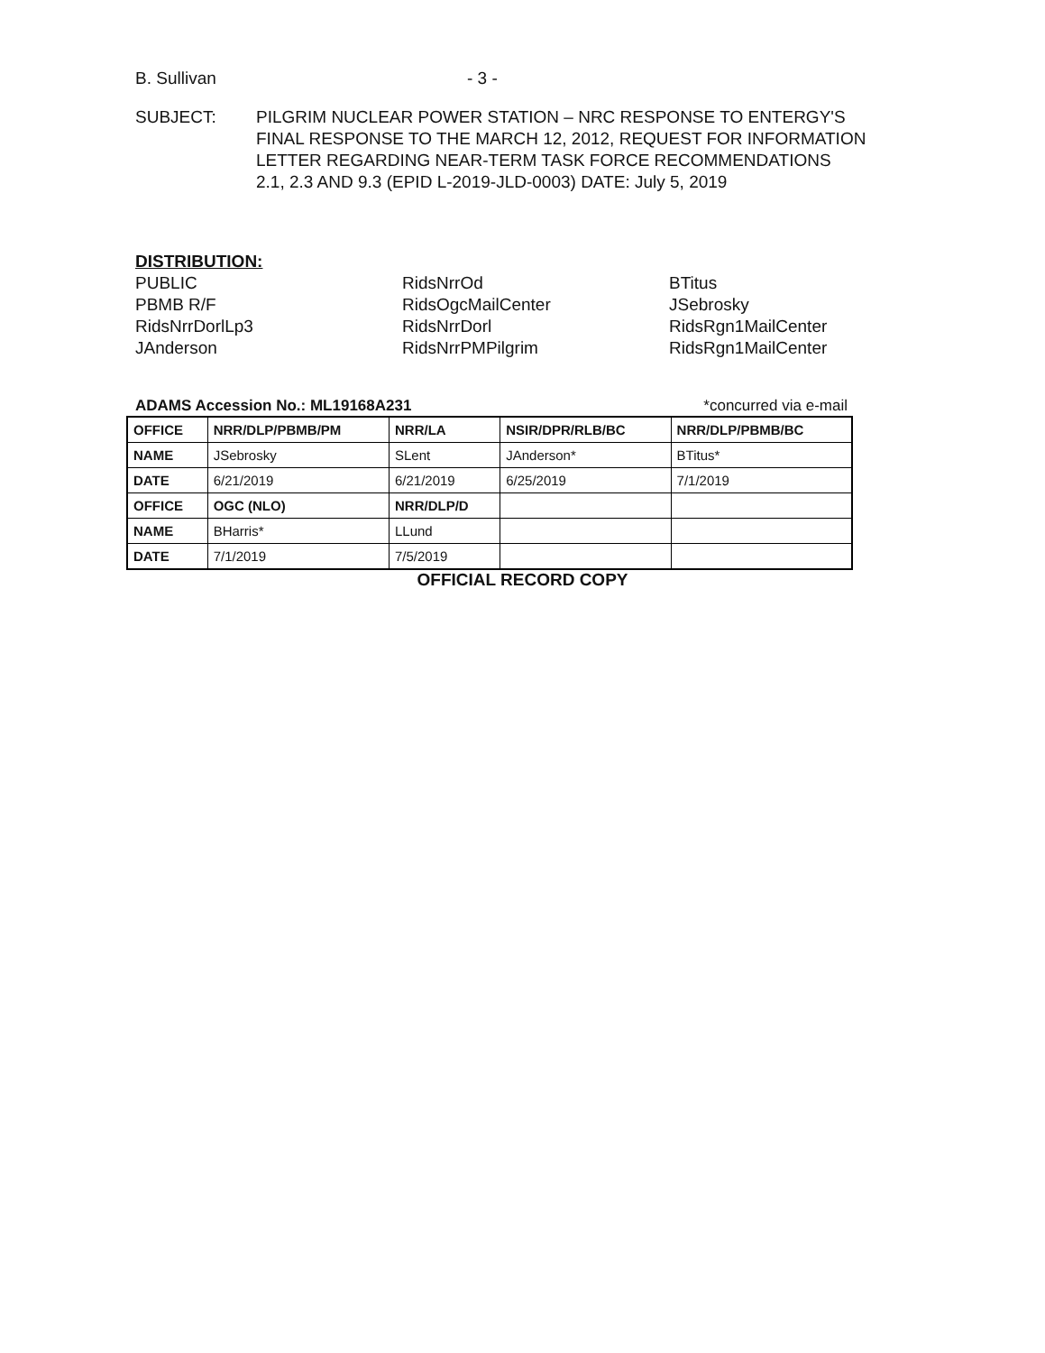B. Sullivan - 3 -
SUBJECT: PILGRIM NUCLEAR POWER STATION – NRC RESPONSE TO ENTERGY'S
FINAL RESPONSE TO THE MARCH 12, 2012, REQUEST FOR INFORMATION
LETTER REGARDING NEAR-TERM TASK FORCE RECOMMENDATIONS
2.1, 2.3 AND 9.3 (EPID L-2019-JLD-0003) DATE: July 5, 2019
DISTRIBUTION:
PUBLIC
PBMB R/F
RidsNrrDorlLp3
JAnderson
RidsNrrOd
RidsOgcMailCenter
RidsNrrDorl
RidsNrrPMPilgrim
BTitus
JSebrosky
RidsRgn1MailCenter
RidsRgn1MailCenter
ADAMS Accession No.: ML19168A231 *concurred via e-mail
| OFFICE | NRR/DLP/PBMB/PM | NRR/LA | NSIR/DPR/RLB/BC | NRR/DLP/PBMB/BC |
| --- | --- | --- | --- | --- |
| NAME | JSebrosky | SLent | JAnderson* | BTitus* |
| DATE | 6/21/2019 | 6/21/2019 | 6/25/2019 | 7/1/2019 |
| OFFICE | OGC (NLO) | NRR/DLP/D | | |
| NAME | BHarris* | LLund | | |
| DATE | 7/1/2019 | 7/5/2019 | | |
OFFICIAL RECORD COPY